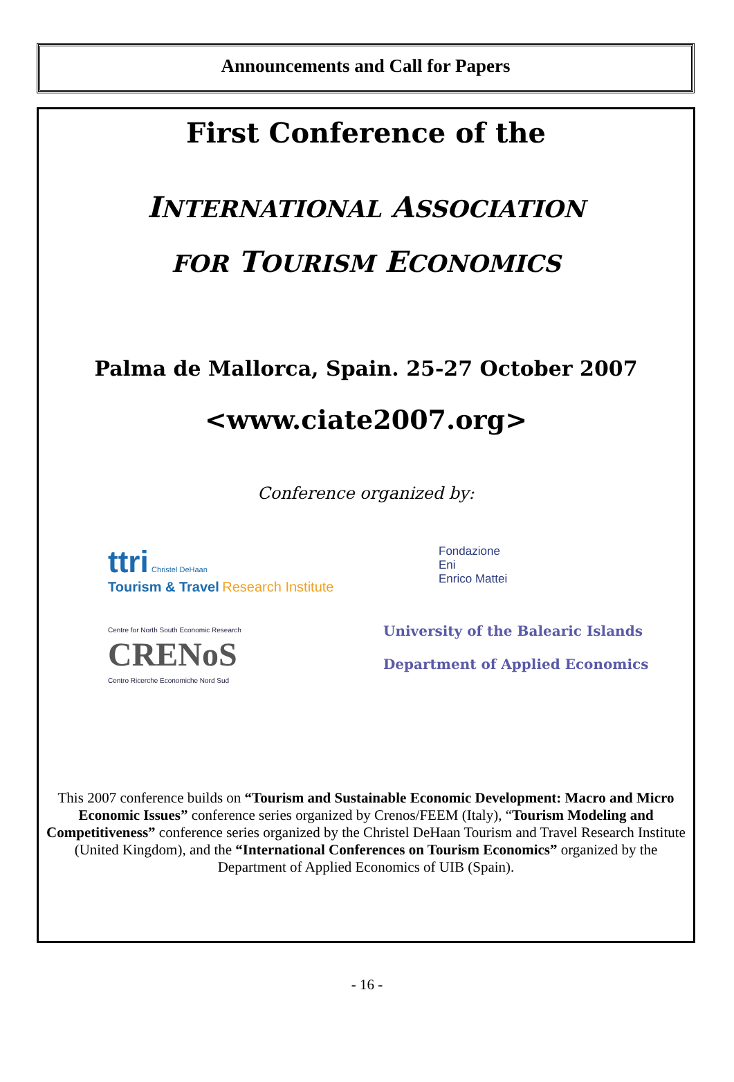Announcements and Call for Papers
First Conference of the
INTERNATIONAL ASSOCIATION
FOR TOURISM ECONOMICS
Palma de Mallorca, Spain. 25-27 October 2007
<www.ciate2007.org>
Conference organized by:
ttri Christel DeHaan
Tourism & Travel Research Institute
Fondazione
Eni
Enrico Mattei
Centre for North South Economic Research
CRENoS
Centro Ricerche Economiche Nord Sud
University of the Balearic Islands
Department of Applied Economics
This 2007 conference builds on “Tourism and Sustainable Economic Development: Macro and Micro Economic Issues” conference series organized by Crenos/FEEM (Italy), “Tourism Modeling and Competitiveness” conference series organized by the Christel DeHaan Tourism and Travel Research Institute (United Kingdom), and the “International Conferences on Tourism Economics” organized by the Department of Applied Economics of UIB (Spain).
- 16 -